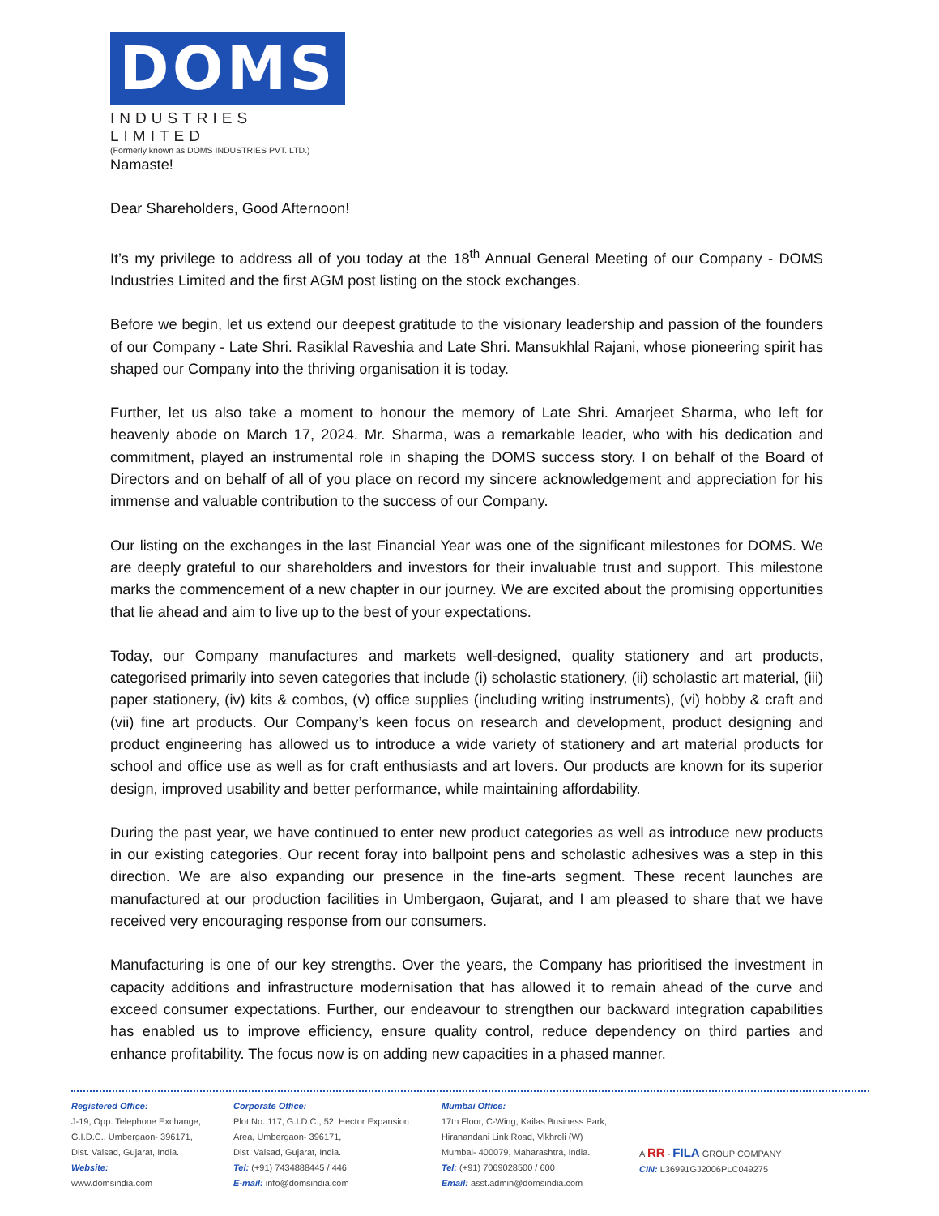DOMS
INDUSTRIES LIMITED
(Formerly known as DOMS INDUSTRIES PVT. LTD.)
Namaste!
Dear Shareholders, Good Afternoon!
It’s my privilege to address all of you today at the 18<sup>th</sup> Annual General Meeting of our Company - DOMS Industries Limited and the first AGM post listing on the stock exchanges.
Before we begin, let us extend our deepest gratitude to the visionary leadership and passion of the founders of our Company - Late Shri. Rasiklal Raveshia and Late Shri. Mansukhlal Rajani, whose pioneering spirit has shaped our Company into the thriving organisation it is today.
Further, let us also take a moment to honour the memory of Late Shri. Amarjeet Sharma, who left for heavenly abode on March 17, 2024. Mr. Sharma, was a remarkable leader, who with his dedication and commitment, played an instrumental role in shaping the DOMS success story. I on behalf of the Board of Directors and on behalf of all of you place on record my sincere acknowledgement and appreciation for his immense and valuable contribution to the success of our Company.
Our listing on the exchanges in the last Financial Year was one of the significant milestones for DOMS. We are deeply grateful to our shareholders and investors for their invaluable trust and support. This milestone marks the commencement of a new chapter in our journey. We are excited about the promising opportunities that lie ahead and aim to live up to the best of your expectations.
Today, our Company manufactures and markets well-designed, quality stationery and art products, categorised primarily into seven categories that include (i) scholastic stationery, (ii) scholastic art material, (iii) paper stationery, (iv) kits & combos, (v) office supplies (including writing instruments), (vi) hobby & craft and (vii) fine art products. Our Company’s keen focus on research and development, product designing and product engineering has allowed us to introduce a wide variety of stationery and art material products for school and office use as well as for craft enthusiasts and art lovers. Our products are known for its superior design, improved usability and better performance, while maintaining affordability.
During the past year, we have continued to enter new product categories as well as introduce new products in our existing categories. Our recent foray into ballpoint pens and scholastic adhesives was a step in this direction. We are also expanding our presence in the fine-arts segment. These recent launches are manufactured at our production facilities in Umbergaon, Gujarat, and I am pleased to share that we have received very encouraging response from our consumers.
Manufacturing is one of our key strengths. Over the years, the Company has prioritised the investment in capacity additions and infrastructure modernisation that has allowed it to remain ahead of the curve and exceed consumer expectations. Further, our endeavour to strengthen our backward integration capabilities has enabled us to improve efficiency, ensure quality control, reduce dependency on third parties and enhance profitability. The focus now is on adding new capacities in a phased manner.
Registered Office:
J-19, Opp. Telephone Exchange,
G.I.D.C., Umbergaon- 396171,
Dist. Valsad, Gujarat, India.
Website:
www.domsindia.com
Corporate Office:
Plot No. 117, G.I.D.C., 52, Hector Expansion
Area, Umbergaon- 396171,
Dist. Valsad, Gujarat, India.
Tel: (+91) 7434888445 / 446
E-mail: info@domsindia.com
Mumbai Office:
17th Floor, C-Wing, Kailas Business Park,
Hiranandani Link Road, Vikhroli (W)
Mumbai- 400079, Maharashtra, India.
Tel: (+91) 7069028500 / 600
Email: asst.admin@domsindia.com
A RR - FILA GROUP COMPANY
CIN: L36991GJ2006PLC049275